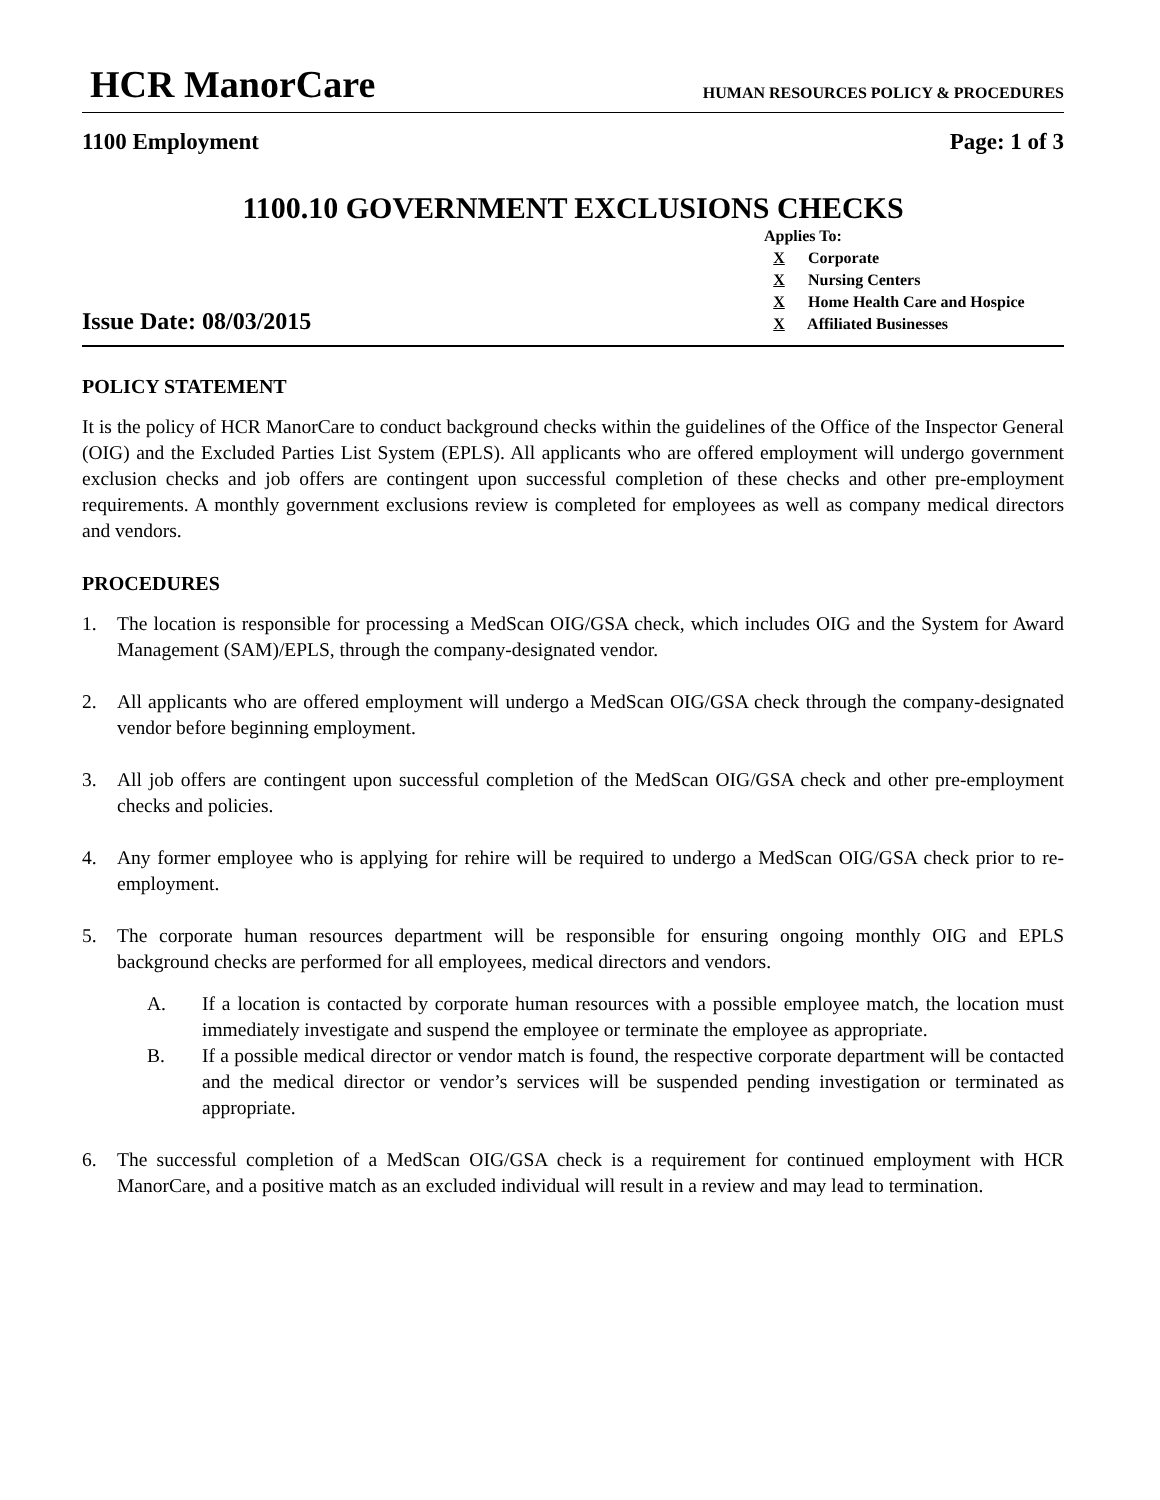HCR ManorCare
HUMAN RESOURCES POLICY & PROCEDURES
1100 Employment Page: 1 of 3
1100.10 GOVERNMENT EXCLUSIONS CHECKS
Issue Date: 08/03/2015
Applies To:
X Corporate
X Nursing Centers
X Home Health Care and Hospice
X Affiliated Businesses
POLICY STATEMENT
It is the policy of HCR ManorCare to conduct background checks within the guidelines of the Office of the Inspector General (OIG) and the Excluded Parties List System (EPLS). All applicants who are offered employment will undergo government exclusion checks and job offers are contingent upon successful completion of these checks and other pre-employment requirements. A monthly government exclusions review is completed for employees as well as company medical directors and vendors.
PROCEDURES
1. The location is responsible for processing a MedScan OIG/GSA check, which includes OIG and the System for Award Management (SAM)/EPLS, through the company-designated vendor.
2. All applicants who are offered employment will undergo a MedScan OIG/GSA check through the company-designated vendor before beginning employment.
3. All job offers are contingent upon successful completion of the MedScan OIG/GSA check and other pre-employment checks and policies.
4. Any former employee who is applying for rehire will be required to undergo a MedScan OIG/GSA check prior to re-employment.
5. The corporate human resources department will be responsible for ensuring ongoing monthly OIG and EPLS background checks are performed for all employees, medical directors and vendors.
A. If a location is contacted by corporate human resources with a possible employee match, the location must immediately investigate and suspend the employee or terminate the employee as appropriate.
B. If a possible medical director or vendor match is found, the respective corporate department will be contacted and the medical director or vendor’s services will be suspended pending investigation or terminated as appropriate.
6. The successful completion of a MedScan OIG/GSA check is a requirement for continued employment with HCR ManorCare, and a positive match as an excluded individual will result in a review and may lead to termination.